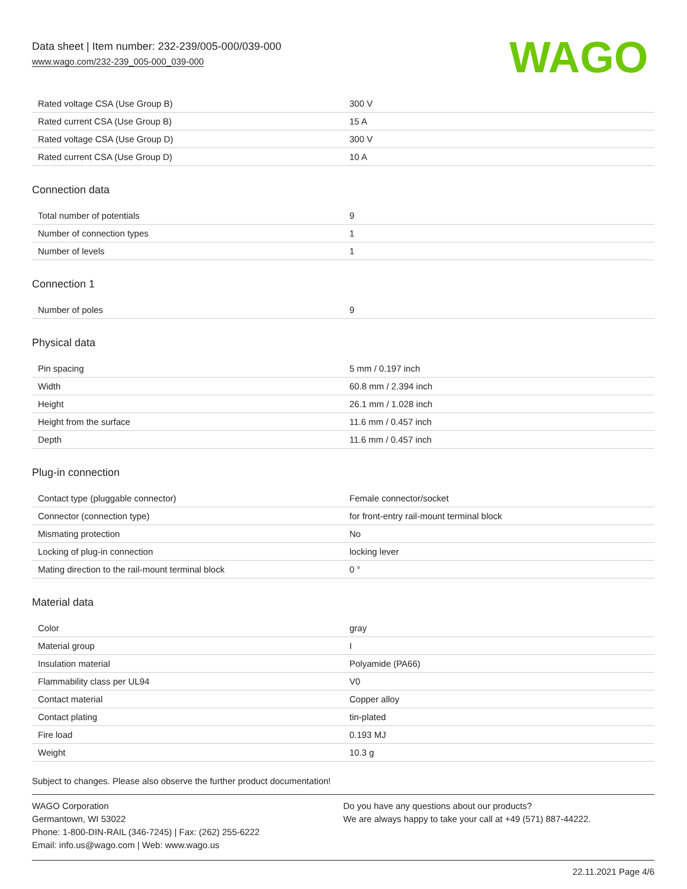Data sheet | Item number: 232-239/005-000/039-000
www.wago.com/232-239_005-000_039-000
WAGO
| Rated voltage CSA (Use Group B) | 300 V |
| Rated current CSA (Use Group B) | 15 A |
| Rated voltage CSA (Use Group D) | 300 V |
| Rated current CSA (Use Group D) | 10 A |
Connection data
| Total number of potentials | 9 |
| Number of connection types | 1 |
| Number of levels | 1 |
Connection 1
| Number of poles | 9 |
Physical data
| Pin spacing | 5 mm / 0.197 inch |
| Width | 60.8 mm / 2.394 inch |
| Height | 26.1 mm / 1.028 inch |
| Height from the surface | 11.6 mm / 0.457 inch |
| Depth | 11.6 mm / 0.457 inch |
Plug-in connection
| Contact type (pluggable connector) | Female connector/socket |
| Connector (connection type) | for front-entry rail-mount terminal block |
| Mismating protection | No |
| Locking of plug-in connection | locking lever |
| Mating direction to the rail-mount terminal block | 0 ° |
Material data
| Color | gray |
| Material group | I |
| Insulation material | Polyamide (PA66) |
| Flammability class per UL94 | V0 |
| Contact material | Copper alloy |
| Contact plating | tin-plated |
| Fire load | 0.193 MJ |
| Weight | 10.3 g |
Subject to changes. Please also observe the further product documentation!
WAGO Corporation
Germantown, WI 53022
Phone: 1-800-DIN-RAIL (346-7245) | Fax: (262) 255-6222
Email: info.us@wago.com | Web: www.wago.us
Do you have any questions about our products?
We are always happy to take your call at +49 (571) 887-44222.
22.11.2021 Page 4/6